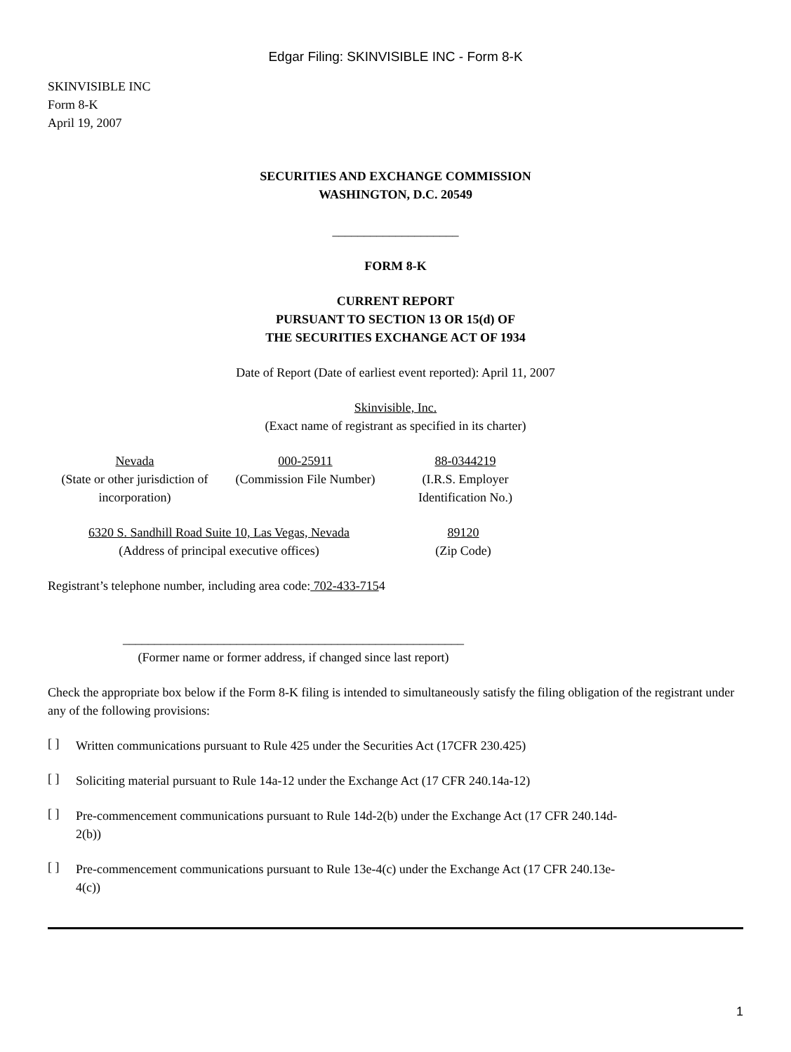Edgar Filing: SKINVISIBLE INC - Form 8-K
SKINVISIBLE INC
Form 8-K
April 19, 2007
SECURITIES AND EXCHANGE COMMISSION
WASHINGTON, D.C. 20549
____________________
FORM 8-K
CURRENT REPORT
PURSUANT TO SECTION 13 OR 15(d) OF
THE SECURITIES EXCHANGE ACT OF 1934
Date of Report (Date of earliest event reported): April 11, 2007
Skinvisible, Inc.
(Exact name of registrant as specified in its charter)
| Nevada (State or other jurisdiction of incorporation) | 000-25911 (Commission File Number) | 88-0344219 (I.R.S. Employer Identification No.) |
| 6320 S. Sandhill Road Suite 10, Las Vegas, Nevada (Address of principal executive offices) | 89120 (Zip Code) |
Registrant’s telephone number, including area code: 702-433-7154
______________________________________________________
(Former name or former address, if changed since last report)
Check the appropriate box below if the Form 8-K filing is intended to simultaneously satisfy the filing obligation of the registrant under any of the following provisions:
[ ]
Written communications pursuant to Rule 425 under the Securities Act (17CFR 230.425)
[ ]
Soliciting material pursuant to Rule 14a-12 under the Exchange Act (17 CFR 240.14a-12)
[ ]
Pre-commencement communications pursuant to Rule 14d-2(b) under the Exchange Act (17 CFR 240.14d-2(b))
[ ]
Pre-commencement communications pursuant to Rule 13e-4(c) under the Exchange Act (17 CFR 240.13e-4(c))
1